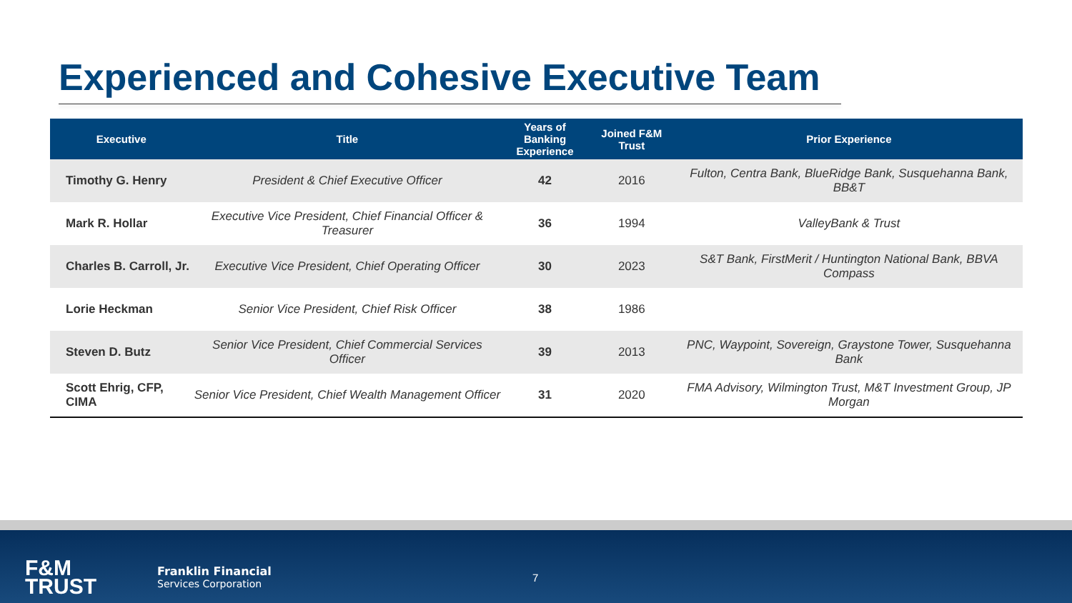Experienced and Cohesive Executive Team
| Executive | Title | Years of Banking Experience | Joined F&M Trust | Prior Experience |
| --- | --- | --- | --- | --- |
| Timothy G. Henry | President & Chief Executive Officer | 42 | 2016 | Fulton, Centra Bank, BlueRidge Bank, Susquehanna Bank, BB&T |
| Mark R. Hollar | Executive Vice President, Chief Financial Officer & Treasurer | 36 | 1994 | ValleyBank & Trust |
| Charles B. Carroll, Jr. | Executive Vice President, Chief Operating Officer | 30 | 2023 | S&T Bank, FirstMerit / Huntington National Bank, BBVA Compass |
| Lorie Heckman | Senior Vice President, Chief Risk Officer | 38 | 1986 | |
| Steven D. Butz | Senior Vice President, Chief Commercial Services Officer | 39 | 2013 | PNC, Waypoint, Sovereign, Graystone Tower, Susquehanna Bank |
| Scott Ehrig, CFP, CIMA | Senior Vice President, Chief Wealth Management Officer | 31 | 2020 | FMA Advisory, Wilmington Trust, M&T Investment Group, JP Morgan |
F&M
TRUST
Franklin Financial
Services Corporation
7